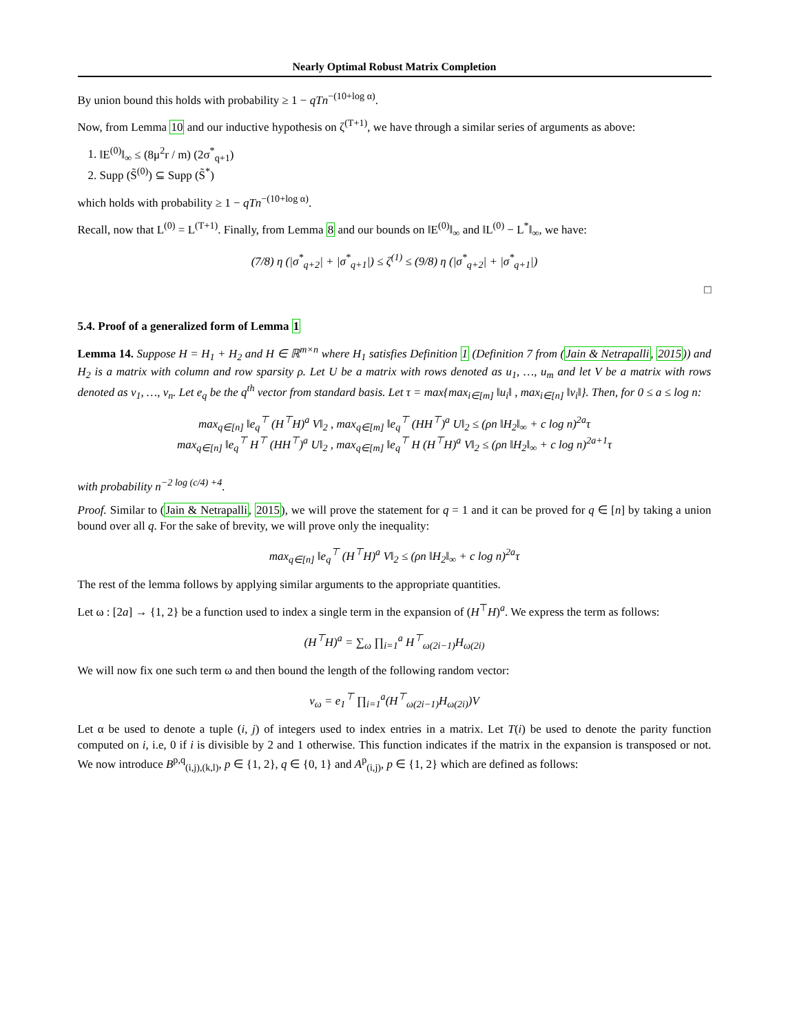Nearly Optimal Robust Matrix Completion
By union bound this holds with probability ≥ 1 − qTn<sup>−(10+log α)</sup>.
Now, from Lemma 10 and our inductive hypothesis on ζ<sup>(T+1)</sup>, we have through a similar series of arguments as above:
1. ‖E<sup>(0)</sup>‖<sub>∞</sub> ≤ (8μ<sup>2</sup>r / m) (2σ<sup>*</sup><sub>q+1</sub>)
2. Supp (S̃<sup>(0)</sup>) ⊆ Supp (S̃<sup>*</sup>)
which holds with probability ≥ 1 − qTn<sup>−(10+log α)</sup>.
Recall, now that L<sup>(0)</sup> = L<sup>(T+1)</sup>. Finally, from Lemma 8 and our bounds on ‖E<sup>(0)</sup>‖<sub>∞</sub> and ‖L<sup>(0)</sup> − L<sup>*</sup>‖<sub>∞</sub>, we have:
(7/8) η (|σ<sup>*</sup><sub>q+2</sub>| + |σ<sup>*</sup><sub>q+1</sub>|) ≤ ζ<sup>(1)</sup> ≤ (9/8) η (|σ<sup>*</sup><sub>q+2</sub>| + |σ<sup>*</sup><sub>q+1</sub>|)
□
5.4. Proof of a generalized form of Lemma 1
Lemma 14. Suppose H = H<sub>1</sub> + H<sub>2</sub> and H ∈ ℝ<sup>m×n</sup> where H<sub>1</sub> satisfies Definition 1 (Definition 7 from (Jain & Netrapalli, 2015)) and H<sub>2</sub> is a matrix with column and row sparsity ρ. Let U be a matrix with rows denoted as u<sub>1</sub>, …, u<sub>m</sub> and let V be a matrix with rows denoted as v<sub>1</sub>, …, v<sub>n</sub>. Let e<sub>q</sub> be the q<sup>th</sup> vector from standard basis. Let τ = max{max<sub>i∈[m]</sub> ‖u<sub>i</sub>‖ , max<sub>i∈[n]</sub> ‖v<sub>i</sub>‖}. Then, for 0 ≤ a ≤ log n:
max<sub>q∈[n]</sub> ‖e<sub>q</sub><sup>⊤</sup> (H<sup>⊤</sup>H)<sup>a</sup> V‖<sub>2</sub> , max<sub>q∈[m]</sub> ‖e<sub>q</sub><sup>⊤</sup> (HH<sup>⊤</sup>)<sup>a</sup> U‖<sub>2</sub> ≤ (ρn ‖H<sub>2</sub>‖<sub>∞</sub> + c log n)<sup>2a</sup>τ
max<sub>q∈[n]</sub> ‖e<sub>q</sub><sup>⊤</sup> H<sup>⊤</sup> (HH<sup>⊤</sup>)<sup>a</sup> U‖<sub>2</sub> , max<sub>q∈[m]</sub> ‖e<sub>q</sub><sup>⊤</sup> H (H<sup>⊤</sup>H)<sup>a</sup> V‖<sub>2</sub> ≤ (ρn ‖H<sub>2</sub>‖<sub>∞</sub> + c log n)<sup>2a+1</sup>τ
with probability n<sup>−2 log (c/4) +4</sup>.
Proof. Similar to (Jain & Netrapalli, 2015), we will prove the statement for q = 1 and it can be proved for q ∈ [n] by taking a union bound over all q. For the sake of brevity, we will prove only the inequality:
max<sub>q∈[n]</sub> ‖e<sub>q</sub><sup>⊤</sup> (H<sup>⊤</sup>H)<sup>a</sup> V‖<sub>2</sub> ≤ (ρn ‖H<sub>2</sub>‖<sub>∞</sub> + c log n)<sup>2a</sup>τ
The rest of the lemma follows by applying similar arguments to the appropriate quantities.
Let ω : [2a] → {1, 2} be a function used to index a single term in the expansion of (H<sup>⊤</sup>H)<sup>a</sup>. We express the term as follows:
(H<sup>⊤</sup>H)<sup>a</sup> = ∑<sub>ω</sub> ∏<sub>i=1</sub><sup>a</sup> H<sup>⊤</sup><sub>ω(2i−1)</sub>H<sub>ω(2i)</sub>
We will now fix one such term ω and then bound the length of the following random vector:
v<sub>ω</sub> = e<sub>1</sub><sup>⊤</sup> ∏<sub>i=1</sub><sup>a</sup>(H<sup>⊤</sup><sub>ω(2i−1)</sub>H<sub>ω(2i)</sub>)V
Let α be used to denote a tuple (i, j) of integers used to index entries in a matrix. Let T(i) be used to denote the parity function computed on i, i.e, 0 if i is divisible by 2 and 1 otherwise. This function indicates if the matrix in the expansion is transposed or not. We now introduce B<sup>p,q</sup><sub>(i,j),(k,l)</sub>, p ∈ {1, 2}, q ∈ {0, 1} and A<sup>p</sup><sub>(i,j)</sub>, p ∈ {1, 2} which are defined as follows: